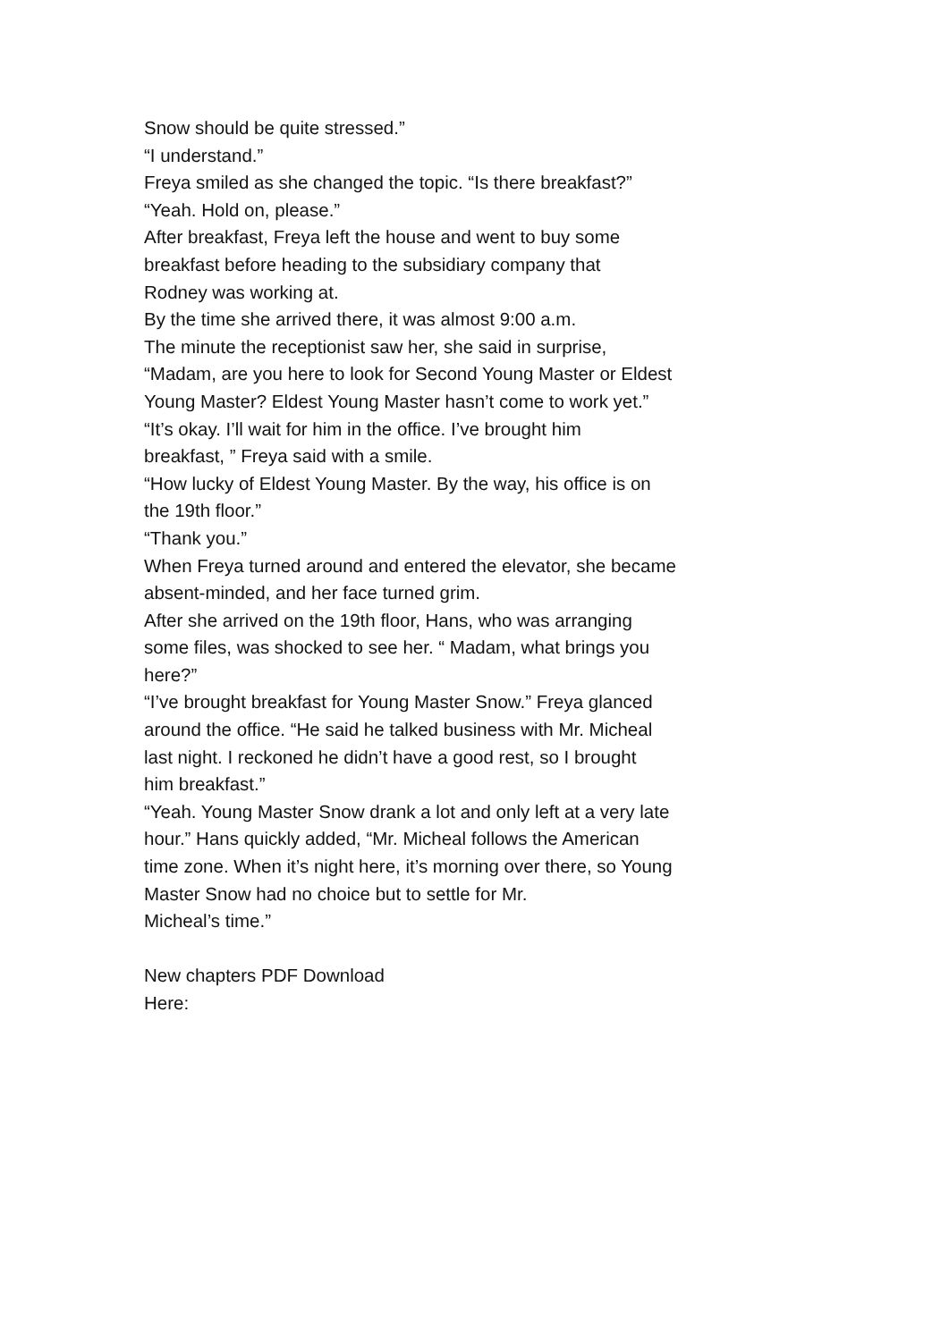Snow should be quite stressed.”
“I understand.”
Freya smiled as she changed the topic. “Is there breakfast?”
“Yeah. Hold on, please.”
After breakfast, Freya left the house and went to buy some
breakfast before heading to the subsidiary company that
Rodney was working at.
By the time she arrived there, it was almost 9:00 a.m.
The minute the receptionist saw her, she said in surprise,
“Madam, are you here to look for Second Young Master or Eldest
Young Master? Eldest Young Master hasn’t come to work yet.”
“It’s okay. I’ll wait for him in the office. I’ve brought him
breakfast, ” Freya said with a smile.
“How lucky of Eldest Young Master. By the way, his office is on
the 19th floor.”
“Thank you.”
When Freya turned around and entered the elevator, she became
absent-minded, and her face turned grim.
After she arrived on the 19th floor, Hans, who was arranging
some files, was shocked to see her. “ Madam, what brings you
here?”
“I’ve brought breakfast for Young Master Snow.” Freya glanced
around the office. “He said he talked business with Mr. Micheal
last night. I reckoned he didn’t have a good rest, so I brought
him breakfast.”
“Yeah. Young Master Snow drank a lot and only left at a very late
hour.” Hans quickly added, “Mr. Micheal follows the American
time zone. When it’s night here, it’s morning over there, so Young
Master Snow had no choice but to settle for Mr.
Micheal’s time.”
New chapters PDF Download
Here: